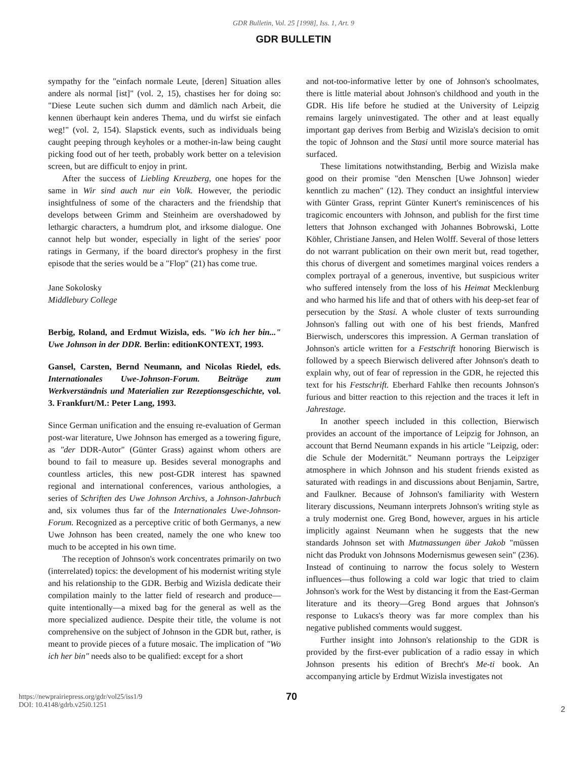GDR Bulletin, Vol. 25 [1998], Iss. 1, Art. 9
GDR BULLETIN
sympathy for the "einfach normale Leute, [deren] Situation alles andere als normal [ist]" (vol. 2, 15), chastises her for doing so: "Diese Leute suchen sich dumm and dämlich nach Arbeit, die kennen überhaupt kein anderes Thema, und du wirfst sie einfach weg!" (vol. 2, 154). Slapstick events, such as individuals being caught peeping through keyholes or a mother-in-law being caught picking food out of her teeth, probably work better on a television screen, but are difficult to enjoy in print.
After the success of Liebling Kreuzberg, one hopes for the same in Wir sind auch nur ein Volk. However, the periodic insightfulness of some of the characters and the friendship that develops between Grimm and Steinheim are overshadowed by lethargic characters, a humdrum plot, and irksome dialogue. One cannot help but wonder, especially in light of the series' poor ratings in Germany, if the board director's prophesy in the first episode that the series would be a "Flop" (21) has come true.
Jane Sokolosky
Middlebury College
Berbig, Roland, and Erdmut Wizisla, eds. "Wo ich her bin..." Uwe Johnson in der DDR. Berlin: editionKONTEXT, 1993.
Gansel, Carsten, Bernd Neumann, and Nicolas Riedel, eds. Internationales Uwe-Johnson-Forum. Beiträge zum Werkverständnis und Materialien zur Rezeptionsgeschichte, vol. 3. Frankfurt/M.: Peter Lang, 1993.
Since German unification and the ensuing re-evaluation of German post-war literature, Uwe Johnson has emerged as a towering figure, as "der DDR-Autor" (Günter Grass) against whom others are bound to fail to measure up. Besides several monographs and countless articles, this new post-GDR interest has spawned regional and international conferences, various anthologies, a series of Schriften des Uwe Johnson Archivs, a Johnson-Jahrbuch and, six volumes thus far of the Internationales Uwe-Johnson-Forum. Recognized as a perceptive critic of both Germanys, a new Uwe Johnson has been created, namely the one who knew too much to be accepted in his own time.
The reception of Johnson's work concentrates primarily on two (interrelated) topics: the development of his modernist writing style and his relationship to the GDR. Berbig and Wizisla dedicate their compilation mainly to the latter field of research and produce—quite intentionally—a mixed bag for the general as well as the more specialized audience. Despite their title, the volume is not comprehensive on the subject of Johnson in the GDR but, rather, is meant to provide pieces of a future mosaic. The implication of "Wo ich her bin" needs also to be qualified: except for a short
and not-too-informative letter by one of Johnson's schoolmates, there is little material about Johnson's childhood and youth in the GDR. His life before he studied at the University of Leipzig remains largely uninvestigated. The other and at least equally important gap derives from Berbig and Wizisla's decision to omit the topic of Johnson and the Stasi until more source material has surfaced.
These limitations notwithstanding, Berbig and Wizisla make good on their promise "den Menschen [Uwe Johnson] wieder kenntlich zu machen" (12). They conduct an insightful interview with Günter Grass, reprint Günter Kunert's reminiscences of his tragicomic encounters with Johnson, and publish for the first time letters that Johnson exchanged with Johannes Bobrowski, Lotte Köhler, Christiane Jansen, and Helen Wolff. Several of those letters do not warrant publication on their own merit but, read together, this chorus of divergent and sometimes marginal voices renders a complex portrayal of a generous, inventive, but suspicious writer who suffered intensely from the loss of his Heimat Mecklenburg and who harmed his life and that of others with his deep-set fear of persecution by the Stasi. A whole cluster of texts surrounding Johnson's falling out with one of his best friends, Manfred Bierwisch, underscores this impression. A German translation of Johnson's article written for a Festschrift honoring Bierwisch is followed by a speech Bierwisch delivered after Johnson's death to explain why, out of fear of repression in the GDR, he rejected this text for his Festschrift. Eberhard Fahlke then recounts Johnson's furious and bitter reaction to this rejection and the traces it left in Jahrestage.
In another speech included in this collection, Bierwisch provides an account of the importance of Leipzig for Johnson, an account that Bernd Neumann expands in his article "Leipzig, oder: die Schule der Modernität." Neumann portrays the Leipziger atmosphere in which Johnson and his student friends existed as saturated with readings in and discussions about Benjamin, Sartre, and Faulkner. Because of Johnson's familiarity with Western literary discussions, Neumann interprets Johnson's writing style as a truly modernist one. Greg Bond, however, argues in his article implicitly against Neumann when he suggests that the new standards Johnson set with Mutmassungen über Jakob "müssen nicht das Produkt von Johnsons Modernismus gewesen sein" (236). Instead of continuing to narrow the focus solely to Western influences—thus following a cold war logic that tried to claim Johnson's work for the West by distancing it from the East-German literature and its theory—Greg Bond argues that Johnson's response to Lukacs's theory was far more complex than his negative published comments would suggest.
Further insight into Johnson's relationship to the GDR is provided by the first-ever publication of a radio essay in which Johnson presents his edition of Brecht's Me-ti book. An accompanying article by Erdmut Wizisla investigates not
https://newprairiepress.org/gdr/vol25/iss1/9
DOI: 10.4148/gdrb.v25i0.1251
70
2